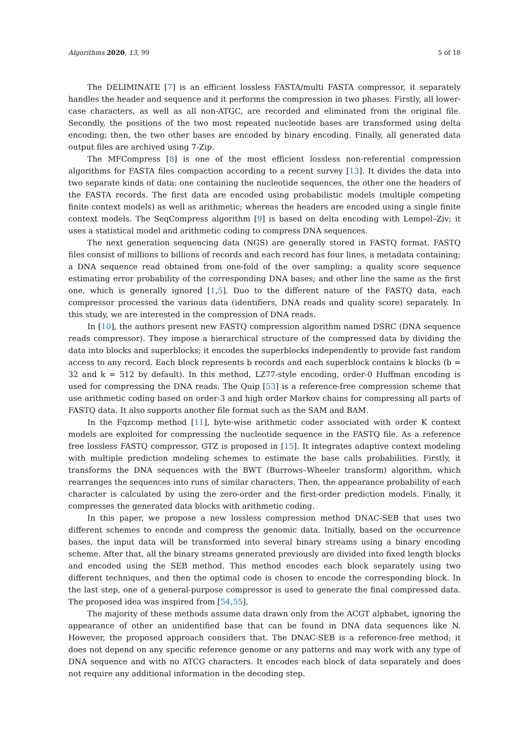Algorithms 2020, 13, 99 5 of 18
The DELIMINATE [7] is an efficient lossless FASTA/multi FASTA compressor, it separately handles the header and sequence and it performs the compression in two phases. Firstly, all lower-case characters, as well as all non-ATGC, are recorded and eliminated from the original file. Secondly, the positions of the two most repeated nucleotide bases are transformed using delta encoding; then, the two other bases are encoded by binary encoding. Finally, all generated data output files are archived using 7-Zip.
The MFCompress [8] is one of the most efficient lossless non-referential compression algorithms for FASTA files compaction according to a recent survey [13]. It divides the data into two separate kinds of data: one containing the nucleotide sequences, the other one the headers of the FASTA records. The first data are encoded using probabilistic models (multiple competing finite context models) as well as arithmetic; whereas the headers are encoded using a single finite context models. The SeqCompress algorithm [9] is based on delta encoding with Lempel–Ziv; it uses a statistical model and arithmetic coding to compress DNA sequences.
The next generation sequencing data (NGS) are generally stored in FASTQ format. FASTQ files consist of millions to billions of records and each record has four lines, a metadata containing; a DNA sequence read obtained from one-fold of the over sampling; a quality score sequence estimating error probability of the corresponding DNA bases; and other line the same as the first one, which is generally ignored [1,5]. Duo to the different nature of the FASTQ data, each compressor processed the various data (identifiers, DNA reads and quality score) separately. In this study, we are interested in the compression of DNA reads.
In [10], the authors present new FASTQ compression algorithm named DSRC (DNA sequence reads compressor). They impose a hierarchical structure of the compressed data by dividing the data into blocks and superblocks; it encodes the superblocks independently to provide fast random access to any record. Each block represents b records and each superblock contains k blocks (b = 32 and k = 512 by default). In this method, LZ77-style encoding, order-0 Huffman encoding is used for compressing the DNA reads. The Quip [53] is a reference-free compression scheme that use arithmetic coding based on order-3 and high order Markov chains for compressing all parts of FASTQ data. It also supports another file format such as the SAM and BAM.
In the Fqzcomp method [11], byte-wise arithmetic coder associated with order K context models are exploited for compressing the nucleotide sequence in the FASTQ file. As a reference free lossless FASTQ compressor, GTZ is proposed in [15]. It integrates adaptive context modeling with multiple prediction modeling schemes to estimate the base calls probabilities. Firstly, it transforms the DNA sequences with the BWT (Burrows–Wheeler transform) algorithm, which rearranges the sequences into runs of similar characters. Then, the appearance probability of each character is calculated by using the zero-order and the first-order prediction models. Finally, it compresses the generated data blocks with arithmetic coding.
In this paper, we propose a new lossless compression method DNAC-SEB that uses two different schemes to encode and compress the genomic data. Initially, based on the occurrence bases, the input data will be transformed into several binary streams using a binary encoding scheme. After that, all the binary streams generated previously are divided into fixed length blocks and encoded using the SEB method. This method encodes each block separately using two different techniques, and then the optimal code is chosen to encode the corresponding block. In the last step, one of a general-purpose compressor is used to generate the final compressed data. The proposed idea was inspired from [54,55].
The majority of these methods assume data drawn only from the ACGT alphabet, ignoring the appearance of other an unidentified base that can be found in DNA data sequences like N. However, the proposed approach considers that. The DNAC-SEB is a reference-free method; it does not depend on any specific reference genome or any patterns and may work with any type of DNA sequence and with no ATCG characters. It encodes each block of data separately and does not require any additional information in the decoding step.